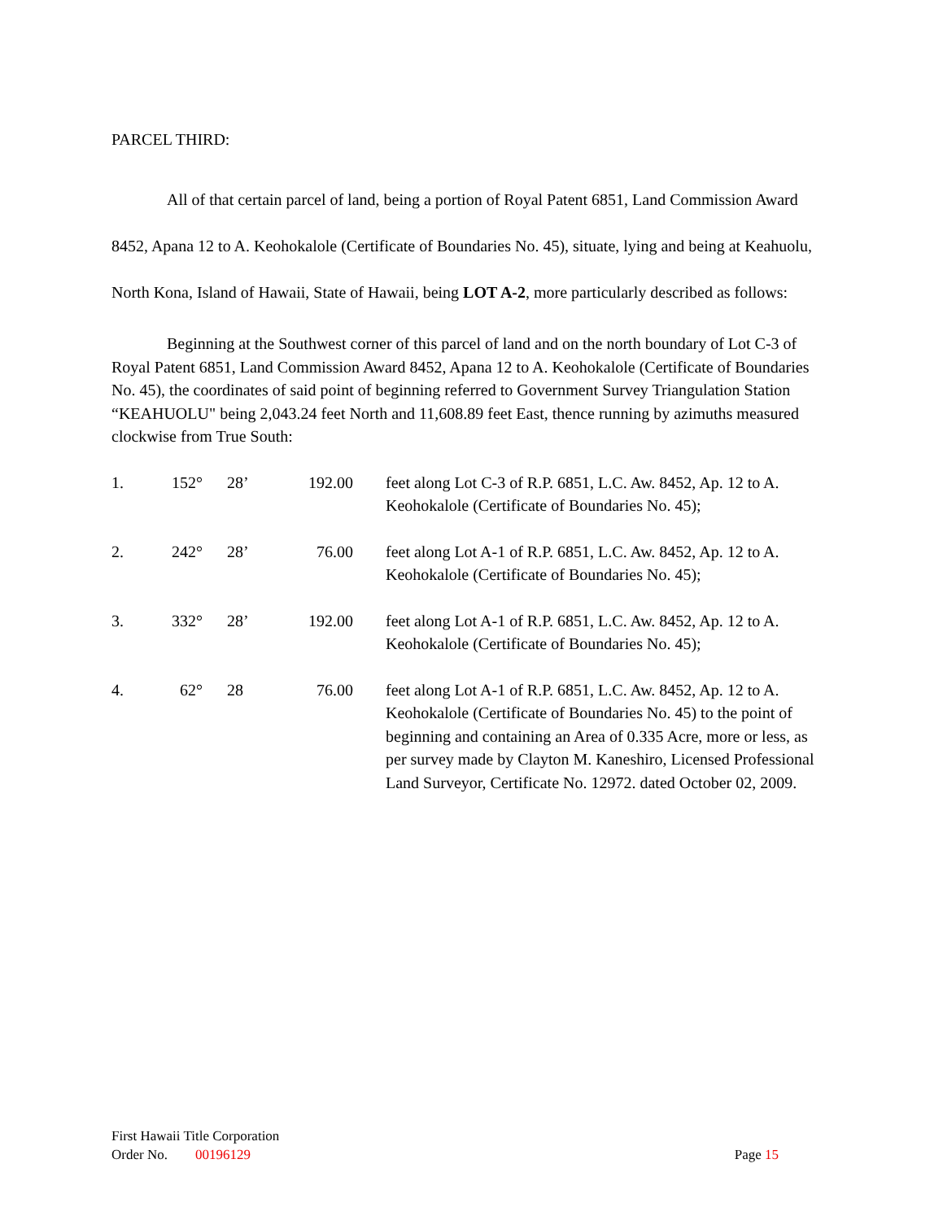PARCEL THIRD:
All of that certain parcel of land, being a portion of Royal Patent 6851, Land Commission Award 8452, Apana 12 to A. Keohokalole (Certificate of Boundaries No. 45), situate, lying and being at Keahuolu, North Kona, Island of Hawaii, State of Hawaii, being LOT A-2, more particularly described as follows:
Beginning at the Southwest corner of this parcel of land and on the north boundary of Lot C-3 of Royal Patent 6851, Land Commission Award 8452, Apana 12 to A. Keohokalole (Certificate of Boundaries No. 45), the coordinates of said point of beginning referred to Government Survey Triangulation Station “KEAHUOLU" being 2,043.24 feet North and 11,608.89 feet East, thence running by azimuths measured clockwise from True South:
| 1. | 152° | | 28’ | 192.00 | | feet along Lot C-3 of R.P. 6851, L.C. Aw. 8452, Ap. 12 to A. Keohokalole (Certificate of Boundaries No. 45); |
| 2. | 242° | | 28’ | 76.00 | | feet along Lot A-1 of R.P. 6851, L.C. Aw. 8452, Ap. 12 to A. Keohokalole (Certificate of Boundaries No. 45); |
| 3. | 332° | | 28’ | 192.00 | | feet along Lot A-1 of R.P. 6851, L.C. Aw. 8452, Ap. 12 to A. Keohokalole (Certificate of Boundaries No. 45); |
| 4. | 62° | | 28 | 76.00 | | feet along Lot A-1 of R.P. 6851, L.C. Aw. 8452, Ap. 12 to A. Keohokalole (Certificate of Boundaries No. 45) to the point of beginning and containing an Area of 0.335 Acre, more or less, as per survey made by Clayton M. Kaneshiro, Licensed Professional Land Surveyor, Certificate No. 12972. dated October 02, 2009. |
First Hawaii Title Corporation
Order No. 00196129 Page 15